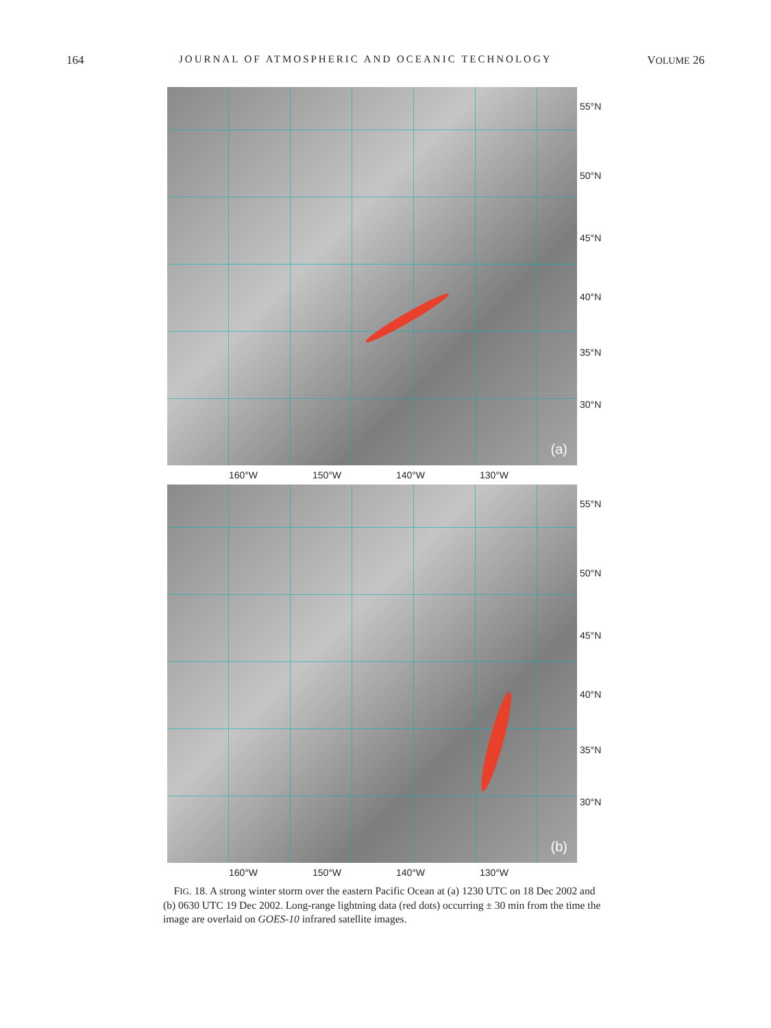164 JOURNAL OF ATMOSPHERIC AND OCEANIC TECHNOLOGY VOLUME 26
(a)
55°N
50°N
45°N
40°N
35°N
30°N
160°W 150°W 140°W 130°W
(b)
55°N
50°N
45°N
40°N
35°N
30°N
160°W 150°W 140°W 130°W
FIG. 18. A strong winter storm over the eastern Pacific Ocean at (a) 1230 UTC on 18 Dec 2002 and (b) 0630 UTC 19 Dec 2002. Long-range lightning data (red dots) occurring ± 30 min from the time the image are overlaid on GOES-10 infrared satellite images.